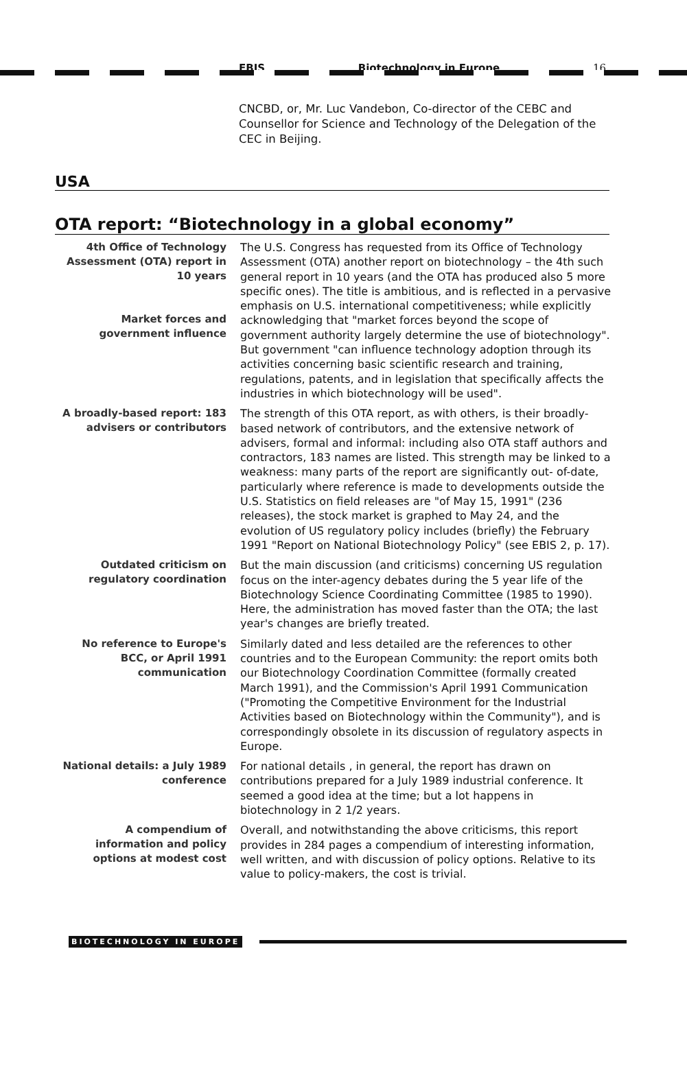EBIS Biotechnology in Europe 16
CNCBD, or, Mr. Luc Vandebon, Co-director of the CEBC and Counsellor for Science and Technology of the Delegation of the CEC in Beijing.
USA
OTA report: “Biotechnology in a global economy”
4th Office of Technology Assessment (OTA) report in 10 years
Market forces and government influence
The U.S. Congress has requested from its Office of Technology Assessment (OTA) another report on biotechnology – the 4th such general report in 10 years (and the OTA has produced also 5 more specific ones). The title is ambitious, and is reflected in a pervasive emphasis on U.S. international competitiveness; while explicitly acknowledging that "market forces beyond the scope of government authority largely determine the use of biotechnology". But government "can influence technology adoption through its activities concerning basic scientific research and training, regulations, patents, and in legislation that specifically affects the industries in which biotechnology will be used".
A broadly-based report: 183 advisers or contributors
The strength of this OTA report, as with others, is their broadly-based network of contributors, and the extensive network of advisers, formal and informal: including also OTA staff authors and contractors, 183 names are listed. This strength may be linked to a weakness: many parts of the report are significantly out- of-date, particularly where reference is made to developments outside the U.S. Statistics on field releases are "of May 15, 1991" (236 releases), the stock market is graphed to May 24, and the evolution of US regulatory policy includes (briefly) the February 1991 "Report on National Biotechnology Policy" (see EBIS 2, p. 17).
Outdated criticism on regulatory coordination
But the main discussion (and criticisms) concerning US regulation focus on the inter-agency debates during the 5 year life of the Biotechnology Science Coordinating Committee (1985 to 1990). Here, the administration has moved faster than the OTA; the last year's changes are briefly treated.
No reference to Europe's BCC, or April 1991 communication
Similarly dated and less detailed are the references to other countries and to the European Community: the report omits both our Biotechnology Coordination Committee (formally created March 1991), and the Commission's April 1991 Communication ("Promoting the Competitive Environment for the Industrial Activities based on Biotechnology within the Community"), and is correspondingly obsolete in its discussion of regulatory aspects in Europe.
National details: a July 1989 conference
For national details , in general, the report has drawn on contributions prepared for a July 1989 industrial conference. It seemed a good idea at the time; but a lot happens in biotechnology in 2 1/2 years.
A compendium of information and policy options at modest cost
Overall, and notwithstanding the above criticisms, this report provides in 284 pages a compendium of interesting information, well written, and with discussion of policy options. Relative to its value to policy-makers, the cost is trivial.
BIOTECHNOLOGY IN EUROPE